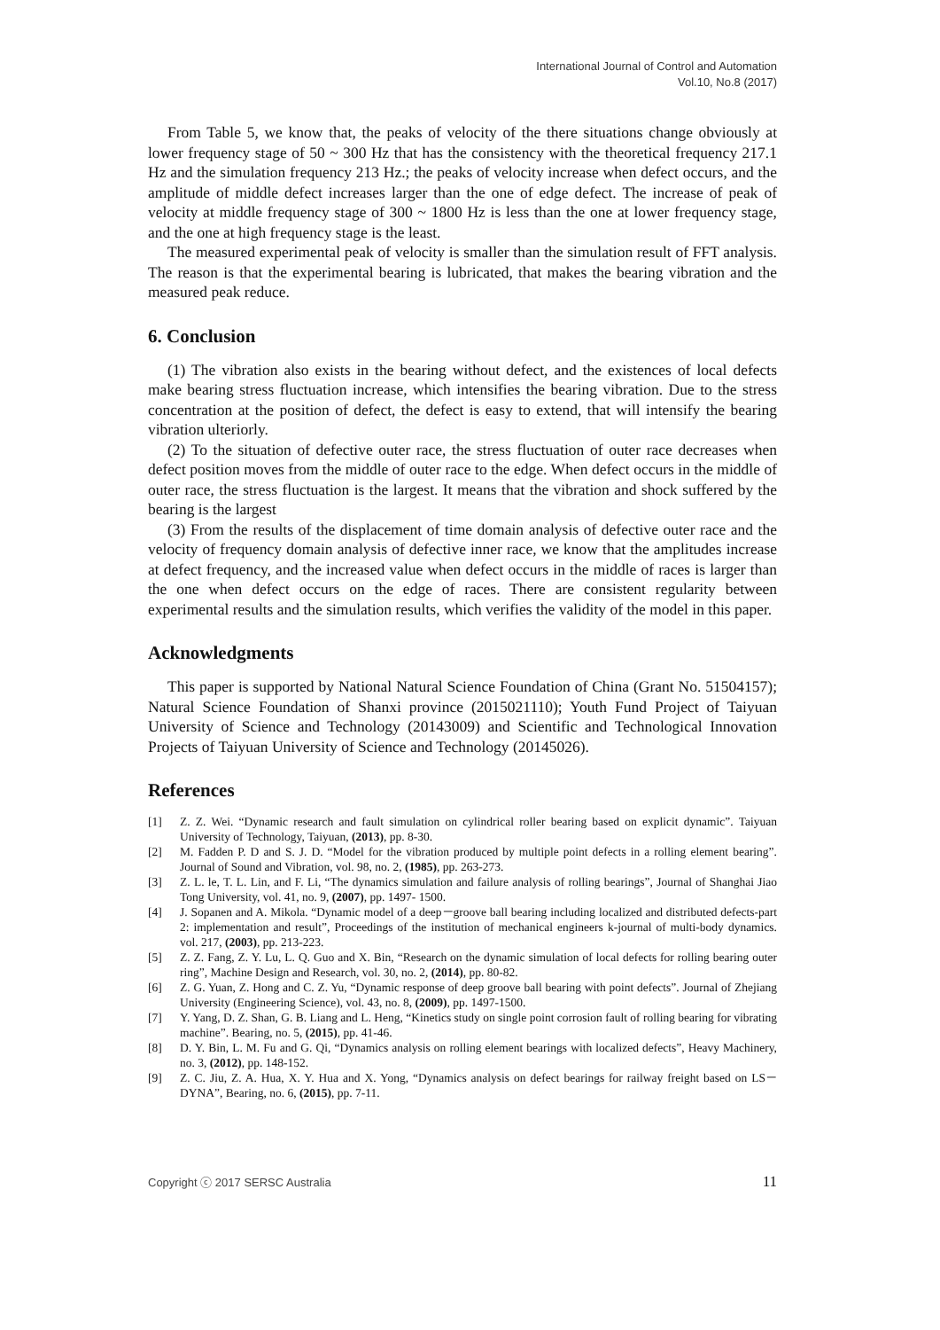International Journal of Control and Automation
Vol.10, No.8 (2017)
From Table 5, we know that, the peaks of velocity of the there situations change obviously at lower frequency stage of 50 ~ 300 Hz that has the consistency with the theoretical frequency 217.1 Hz and the simulation frequency 213 Hz.; the peaks of velocity increase when defect occurs, and the amplitude of middle defect increases larger than the one of edge defect. The increase of peak of velocity at middle frequency stage of 300 ~ 1800 Hz is less than the one at lower frequency stage, and the one at high frequency stage is the least.
The measured experimental peak of velocity is smaller than the simulation result of FFT analysis. The reason is that the experimental bearing is lubricated, that makes the bearing vibration and the measured peak reduce.
6. Conclusion
(1) The vibration also exists in the bearing without defect, and the existences of local defects make bearing stress fluctuation increase, which intensifies the bearing vibration. Due to the stress concentration at the position of defect, the defect is easy to extend, that will intensify the bearing vibration ulteriorly.
(2) To the situation of defective outer race, the stress fluctuation of outer race decreases when defect position moves from the middle of outer race to the edge. When defect occurs in the middle of outer race, the stress fluctuation is the largest. It means that the vibration and shock suffered by the bearing is the largest
(3) From the results of the displacement of time domain analysis of defective outer race and the velocity of frequency domain analysis of defective inner race, we know that the amplitudes increase at defect frequency, and the increased value when defect occurs in the middle of races is larger than the one when defect occurs on the edge of races. There are consistent regularity between experimental results and the simulation results, which verifies the validity of the model in this paper.
Acknowledgments
This paper is supported by National Natural Science Foundation of China (Grant No. 51504157); Natural Science Foundation of Shanxi province (2015021110); Youth Fund Project of Taiyuan University of Science and Technology (20143009) and Scientific and Technological Innovation Projects of Taiyuan University of Science and Technology (20145026).
References
[1] Z. Z. Wei. “Dynamic research and fault simulation on cylindrical roller bearing based on explicit dynamic”. Taiyuan University of Technology, Taiyuan, (2013), pp. 8-30.
[2] M. Fadden P. D and S. J. D. “Model for the vibration produced by multiple point defects in a rolling element bearing”. Journal of Sound and Vibration, vol. 98, no. 2, (1985), pp. 263-273.
[3] Z. L. le, T. L. Lin, and F. Li, “The dynamics simulation and failure analysis of rolling bearings”, Journal of Shanghai Jiao Tong University, vol. 41, no. 9, (2007), pp. 1497- 1500.
[4] J. Sopanen and A. Mikola. “Dynamic model of a deep－groove ball bearing including localized and distributed defects-part 2: implementation and result”, Proceedings of the institution of mechanical engineers k-journal of multi-body dynamics. vol. 217, (2003), pp. 213-223.
[5] Z. Z. Fang, Z. Y. Lu, L. Q. Guo and X. Bin, “Research on the dynamic simulation of local defects for rolling bearing outer ring”, Machine Design and Research, vol. 30, no. 2, (2014), pp. 80-82.
[6] Z. G. Yuan, Z. Hong and C. Z. Yu, “Dynamic response of deep groove ball bearing with point defects”. Journal of Zhejiang University (Engineering Science), vol. 43, no. 8, (2009), pp. 1497-1500.
[7] Y. Yang, D. Z. Shan, G. B. Liang and L. Heng, “Kinetics study on single point corrosion fault of rolling bearing for vibrating machine”. Bearing, no. 5, (2015), pp. 41-46.
[8] D. Y. Bin, L. M. Fu and G. Qi, “Dynamics analysis on rolling element bearings with localized defects”, Heavy Machinery, no. 3, (2012), pp. 148-152.
[9] Z. C. Jiu, Z. A. Hua, X. Y. Hua and X. Yong, “Dynamics analysis on defect bearings for railway freight based on LS－DYNA”, Bearing, no. 6, (2015), pp. 7-11.
Copyright ⓒ 2017 SERSC Australia 11